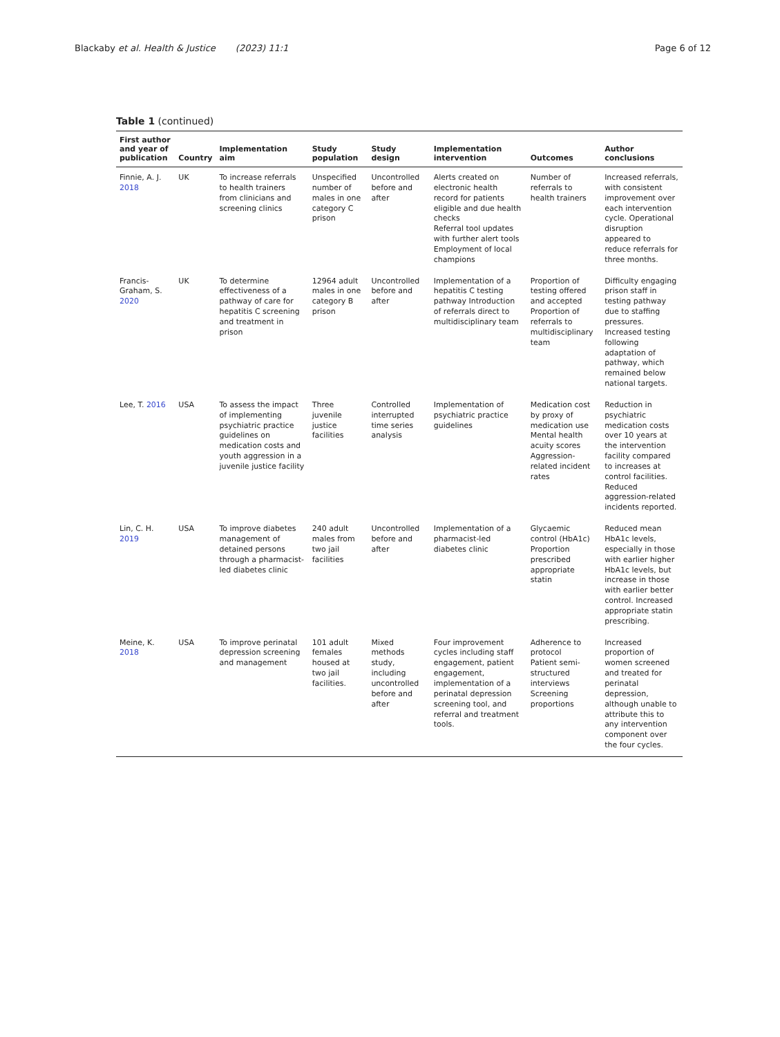Blackaby et al. Health & Justice (2023) 11:1 Page 6 of 12
Table 1 (continued)
| First author and year of publication | Country | Implementation aim | Study population | Study design | Implementation intervention | Outcomes | Author conclusions |
| --- | --- | --- | --- | --- | --- | --- | --- |
| Finnie, A. J. 2018 | UK | To increase referrals to health trainers from clinicians and screening clinics | Unspecified number of males in one category C prison | Uncontrolled before and after | Alerts created on electronic health record for patients eligible and due health checks Referral tool updates with further alert tools Employment of local champions | Number of referrals to health trainers | Increased referrals, with consistent improvement over each intervention cycle. Operational disruption appeared to reduce referrals for three months. |
| Francis-Graham, S. 2020 | UK | To determine effectiveness of a pathway of care for hepatitis C screening and treatment in prison | 12964 adult males in one category B prison | Uncontrolled before and after | Implementation of a hepatitis C testing pathway Introduction of referrals direct to multidisciplinary team | Proportion of testing offered and accepted Proportion of referrals to multidisciplinary team | Difficulty engaging prison staff in testing pathway due to staffing pressures. Increased testing following adaptation of pathway, which remained below national targets. |
| Lee, T. 2016 | USA | To assess the impact of implementing psychiatric practice guidelines on medication costs and youth aggression in a juvenile justice facility | Three juvenile justice facilities | Controlled interrupted time series analysis | Implementation of psychiatric practice guidelines | Medication cost by proxy of medication use Mental health acuity scores Aggression-related incident rates | Reduction in psychiatric medication costs over 10 years at the intervention facility compared to increases at control facilities. Reduced aggression-related incidents reported. |
| Lin, C. H. 2019 | USA | To improve diabetes management of detained persons through a pharmacist-led diabetes clinic | 240 adult males from two jail facilities | Uncontrolled before and after | Implementation of a pharmacist-led diabetes clinic | Glycaemic control (HbA1c) Proportion prescribed appropriate statin | Reduced mean HbA1c levels, especially in those with earlier higher HbA1c levels, but increase in those with earlier better control. Increased appropriate statin prescribing. |
| Meine, K. 2018 | USA | To improve perinatal depression screening and management | 101 adult females housed at two jail facilities. | Mixed methods study, including uncontrolled before and after | Four improvement cycles including staff engagement, patient engagement, implementation of a perinatal depression screening tool, and referral and treatment tools. | Adherence to protocol Patient semi-structured interviews Screening proportions | Increased proportion of women screened and treated for perinatal depression, although unable to attribute this to any intervention component over the four cycles. |